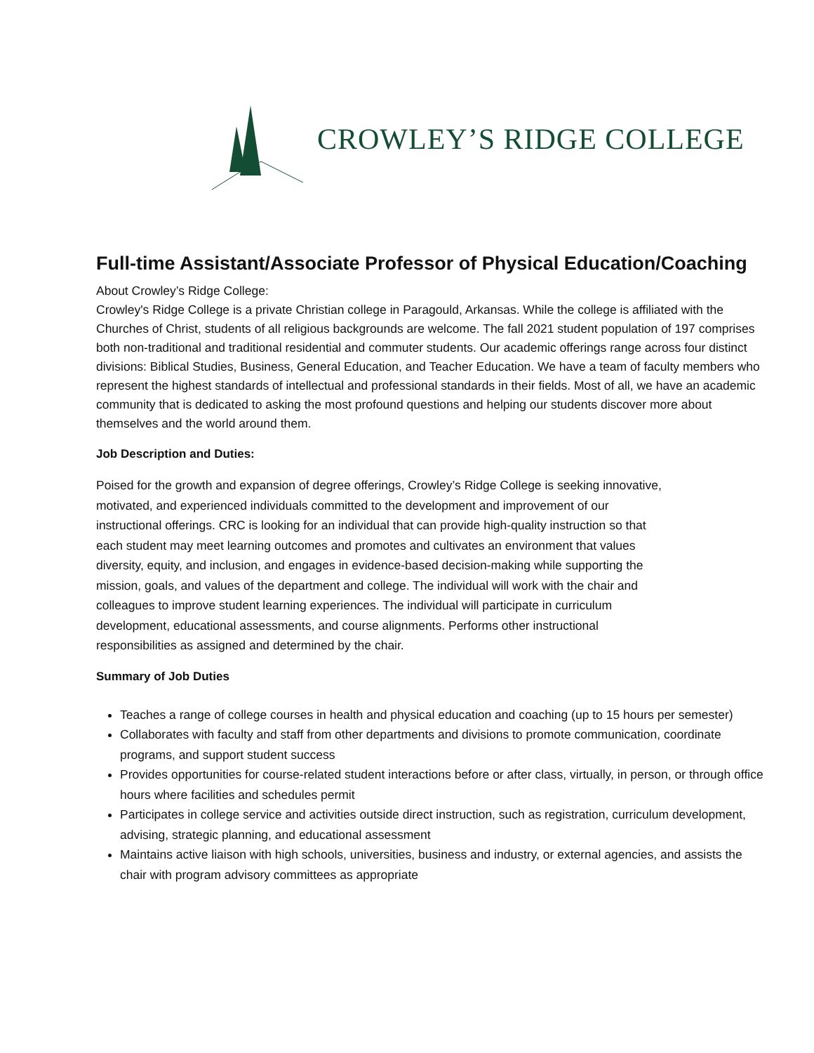CROWLEY’S RIDGE COLLEGE
Full-time Assistant/Associate Professor of Physical Education/Coaching
About Crowley’s Ridge College:
Crowley's Ridge College is a private Christian college in Paragould, Arkansas. While the college is affiliated with the Churches of Christ, students of all religious backgrounds are welcome. The fall 2021 student population of 197 comprises both non-traditional and traditional residential and commuter students. Our academic offerings range across four distinct divisions: Biblical Studies, Business, General Education, and Teacher Education. We have a team of faculty members who represent the highest standards of intellectual and professional standards in their fields. Most of all, we have an academic community that is dedicated to asking the most profound questions and helping our students discover more about themselves and the world around them.
Job Description and Duties:
Poised for the growth and expansion of degree offerings, Crowley’s Ridge College is seeking innovative, motivated, and experienced individuals committed to the development and improvement of our instructional offerings. CRC is looking for an individual that can provide high-quality instruction so that each student may meet learning outcomes and promotes and cultivates an environment that values diversity, equity, and inclusion, and engages in evidence-based decision-making while supporting the mission, goals, and values of the department and college. The individual will work with the chair and colleagues to improve student learning experiences. The individual will participate in curriculum development, educational assessments, and course alignments. Performs other instructional responsibilities as assigned and determined by the chair.
Summary of Job Duties
Teaches a range of college courses in health and physical education and coaching (up to 15 hours per semester)
Collaborates with faculty and staff from other departments and divisions to promote communication, coordinate programs, and support student success
Provides opportunities for course-related student interactions before or after class, virtually, in person, or through office hours where facilities and schedules permit
Participates in college service and activities outside direct instruction, such as registration, curriculum development, advising, strategic planning, and educational assessment
Maintains active liaison with high schools, universities, business and industry, or external agencies, and assists the chair with program advisory committees as appropriate